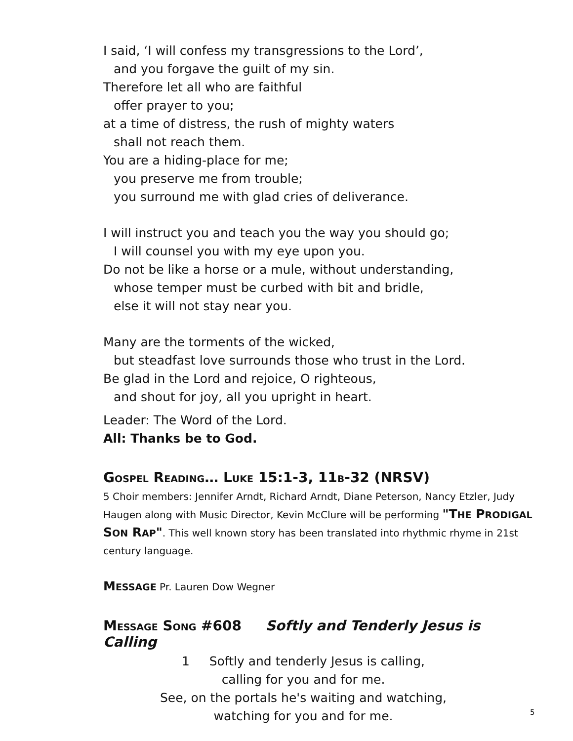I said, ‘I will confess my transgressions to the Lord’,
and you forgave the guilt of my sin.
Therefore let all who are faithful
offer prayer to you;
at a time of distress, the rush of mighty waters
shall not reach them.
You are a hiding-place for me;
you preserve me from trouble;
you surround me with glad cries of deliverance.
I will instruct you and teach you the way you should go;
I will counsel you with my eye upon you.
Do not be like a horse or a mule, without understanding,
whose temper must be curbed with bit and bridle,
else it will not stay near you.
Many are the torments of the wicked,
but steadfast love surrounds those who trust in the Lord.
Be glad in the Lord and rejoice, O righteous,
and shout for joy, all you upright in heart.
Leader: The Word of the Lord.
All: Thanks be to God.
GOSPEL READING… LUKE 15:1-3, 11B-32 (NRSV)
5 Choir members: Jennifer Arndt, Richard Arndt, Diane Peterson, Nancy Etzler, Judy Haugen along with Music Director, Kevin McClure will be performing "THE PRODIGAL SON RAP". This well known story has been translated into rhythmic rhyme in 21st century language.
MESSAGE Pr. Lauren Dow Wegner
MESSAGE SONG #608 Softly and Tenderly Jesus is Calling
1 Softly and tenderly Jesus is calling,
calling for you and for me.
See, on the portals he's waiting and watching,
watching for you and for me.
5